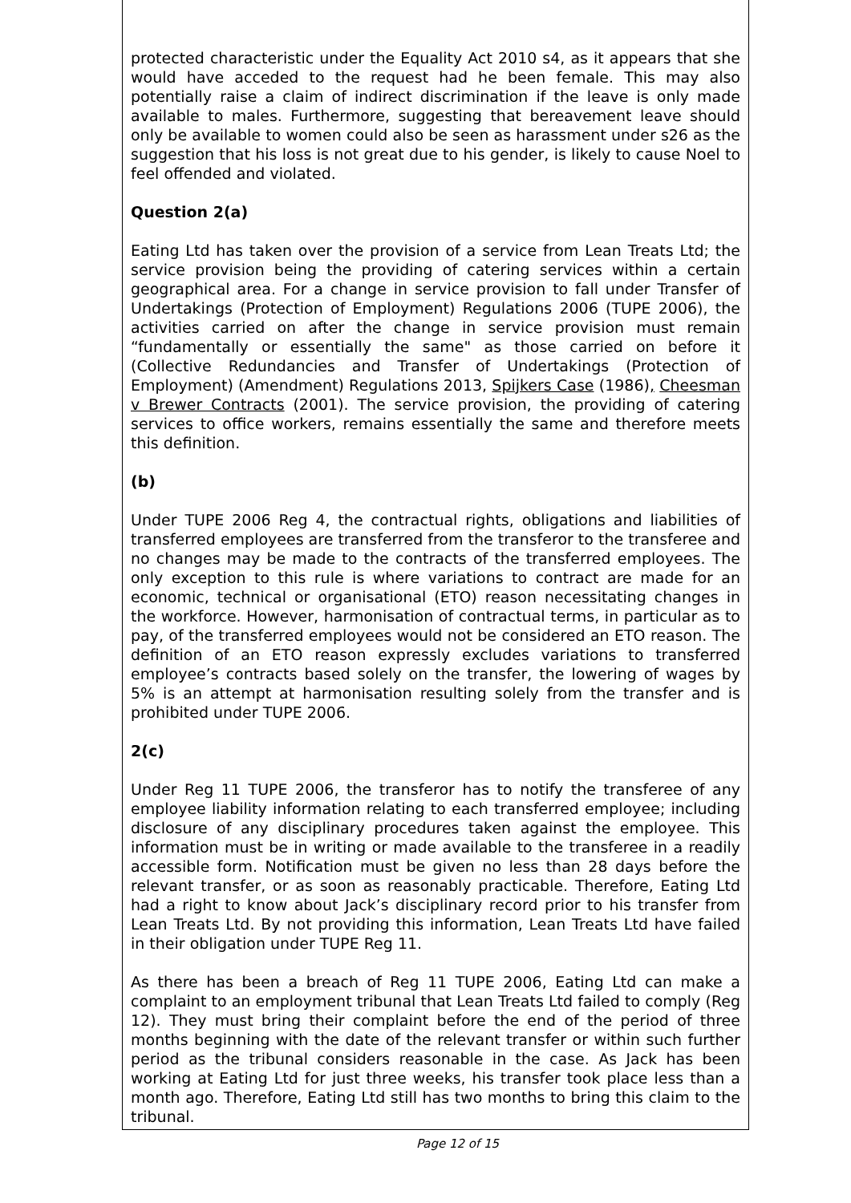protected characteristic under the Equality Act 2010 s4, as it appears that she would have acceded to the request had he been female. This may also potentially raise a claim of indirect discrimination if the leave is only made available to males. Furthermore, suggesting that bereavement leave should only be available to women could also be seen as harassment under s26 as the suggestion that his loss is not great due to his gender, is likely to cause Noel to feel offended and violated.
Question 2(a)
Eating Ltd has taken over the provision of a service from Lean Treats Ltd; the service provision being the providing of catering services within a certain geographical area. For a change in service provision to fall under Transfer of Undertakings (Protection of Employment) Regulations 2006 (TUPE 2006), the activities carried on after the change in service provision must remain “fundamentally or essentially the same" as those carried on before it (Collective Redundancies and Transfer of Undertakings (Protection of Employment) (Amendment) Regulations 2013, Spijkers Case (1986), Cheesman v Brewer Contracts (2001). The service provision, the providing of catering services to office workers, remains essentially the same and therefore meets this definition.
(b)
Under TUPE 2006 Reg 4, the contractual rights, obligations and liabilities of transferred employees are transferred from the transferor to the transferee and no changes may be made to the contracts of the transferred employees. The only exception to this rule is where variations to contract are made for an economic, technical or organisational (ETO) reason necessitating changes in the workforce. However, harmonisation of contractual terms, in particular as to pay, of the transferred employees would not be considered an ETO reason. The definition of an ETO reason expressly excludes variations to transferred employee’s contracts based solely on the transfer, the lowering of wages by 5% is an attempt at harmonisation resulting solely from the transfer and is prohibited under TUPE 2006.
2(c)
Under Reg 11 TUPE 2006, the transferor has to notify the transferee of any employee liability information relating to each transferred employee; including disclosure of any disciplinary procedures taken against the employee. This information must be in writing or made available to the transferee in a readily accessible form. Notification must be given no less than 28 days before the relevant transfer, or as soon as reasonably practicable. Therefore, Eating Ltd had a right to know about Jack’s disciplinary record prior to his transfer from Lean Treats Ltd. By not providing this information, Lean Treats Ltd have failed in their obligation under TUPE Reg 11.
As there has been a breach of Reg 11 TUPE 2006, Eating Ltd can make a complaint to an employment tribunal that Lean Treats Ltd failed to comply (Reg 12). They must bring their complaint before the end of the period of three months beginning with the date of the relevant transfer or within such further period as the tribunal considers reasonable in the case. As Jack has been working at Eating Ltd for just three weeks, his transfer took place less than a month ago. Therefore, Eating Ltd still has two months to bring this claim to the tribunal.
Page 12 of 15